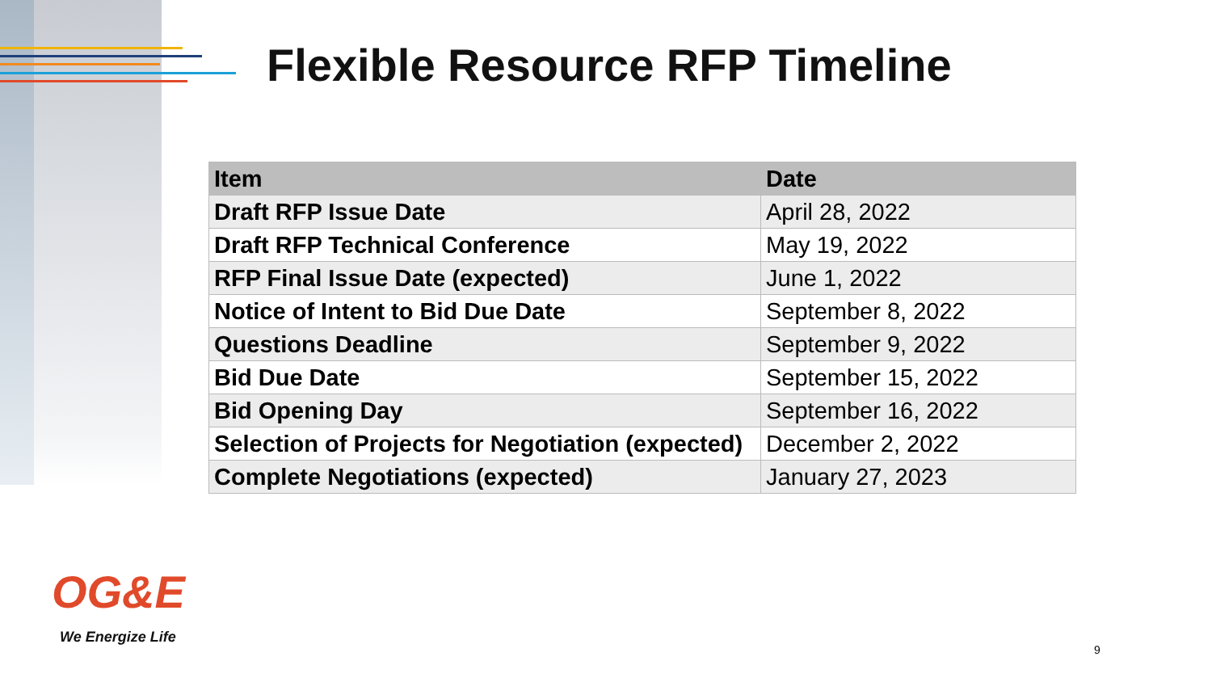Flexible Resource RFP Timeline
| Item | Date |
| --- | --- |
| Draft RFP Issue Date | April 28, 2022 |
| Draft RFP Technical Conference | May 19, 2022 |
| RFP Final Issue Date (expected) | June 1, 2022 |
| Notice of Intent to Bid Due Date | September 8, 2022 |
| Questions Deadline | September 9, 2022 |
| Bid Due Date | September 15, 2022 |
| Bid Opening Day | September 16, 2022 |
| Selection of Projects for Negotiation (expected) | December 2, 2022 |
| Complete Negotiations (expected) | January 27, 2023 |
OG&E
We Energize Life
9